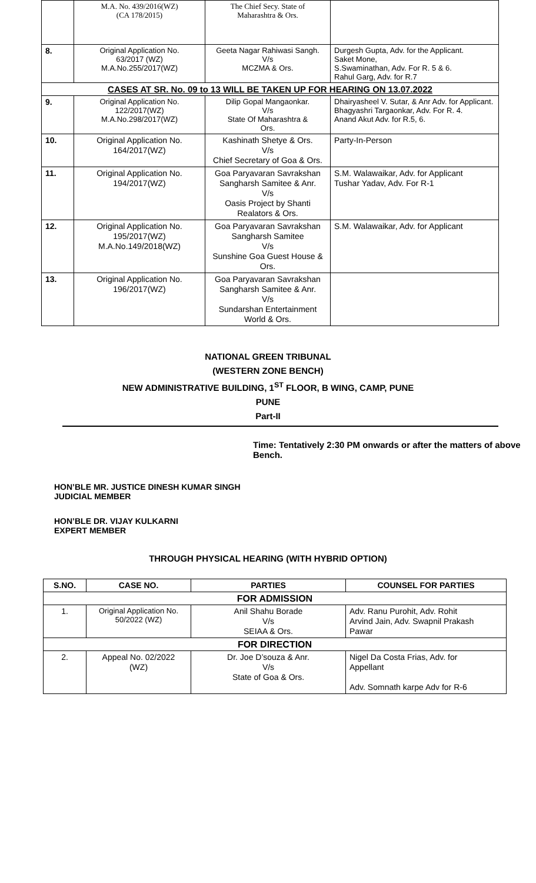| | M.A. No. 439/2016(WZ) (CA 178/2015) | The Chief Secy. State of Maharashtra & Ors. | |
| 8. | Original Application No. 63/2017 (WZ) M.A.No.255/2017(WZ) | Geeta Nagar Rahiwasi Sangh. V/s MCZMA & Ors. | Durgesh Gupta, Adv. for the Applicant. Saket Mone, S.Swaminathan, Adv. For R. 5 & 6. Rahul Garg, Adv. for R.7 |
| CASES AT SR. No. 09 to 13 WILL BE TAKEN UP FOR HEARING ON 13.07.2022 | | | |
| 9. | Original Application No. 122/2017(WZ) M.A.No.298/2017(WZ) | Dilip Gopal Mangaonkar. V/s State Of Maharashtra & Ors. | Dhairyasheel V. Sutar, & Anr Adv. for Applicant. Bhagyashri Targaonkar, Adv. For R. 4. Anand Akut Adv. for R.5, 6. |
| 10. | Original Application No. 164/2017(WZ) | Kashinath Shetye & Ors. V/s Chief Secretary of Goa & Ors. | Party-In-Person |
| 11. | Original Application No. 194/2017(WZ) | Goa Paryavaran Savrakshan Sangharsh Samitee & Anr. V/s Oasis Project by Shanti Realators & Ors. | S.M. Walawaikar, Adv. for Applicant Tushar Yadav, Adv. For R-1 |
| 12. | Original Application No. 195/2017(WZ) M.A.No.149/2018(WZ) | Goa Paryavaran Savrakshan Sangharsh Samitee V/s Sunshine Goa Guest House & Ors. | S.M. Walawaikar, Adv. for Applicant |
| 13. | Original Application No. 196/2017(WZ) | Goa Paryavaran Savrakshan Sangharsh Samitee & Anr. V/s Sundarshan Entertainment World & Ors. | |
NATIONAL GREEN TRIBUNAL
(WESTERN ZONE BENCH)
NEW ADMINISTRATIVE BUILDING, 1<sup>ST</sup> FLOOR, B WING, CAMP, PUNE
PUNE
Part-II
Time: Tentatively 2:30 PM onwards or after the matters of above Bench.
HON’BLE MR. JUSTICE DINESH KUMAR SINGH
JUDICIAL MEMBER
HON’BLE DR. VIJAY KULKARNI
EXPERT MEMBER
THROUGH PHYSICAL HEARING (WITH HYBRID OPTION)
| S.NO. | CASE NO. | PARTIES | COUNSEL FOR PARTIES |
| --- | --- | --- | --- |
| FOR ADMISSION | | | |
| 1. | Original Application No. 50/2022 (WZ) | Anil Shahu Borade V/s SEIAA & Ors. | Adv. Ranu Purohit, Adv. Rohit Arvind Jain, Adv. Swapnil Prakash Pawar |
| FOR DIRECTION | | | |
| 2. | Appeal No. 02/2022 (WZ) | Dr. Joe D’souza & Anr. V/s State of Goa & Ors. | Nigel Da Costa Frias, Adv. for Appellant Adv. Somnath karpe Adv for R-6 |